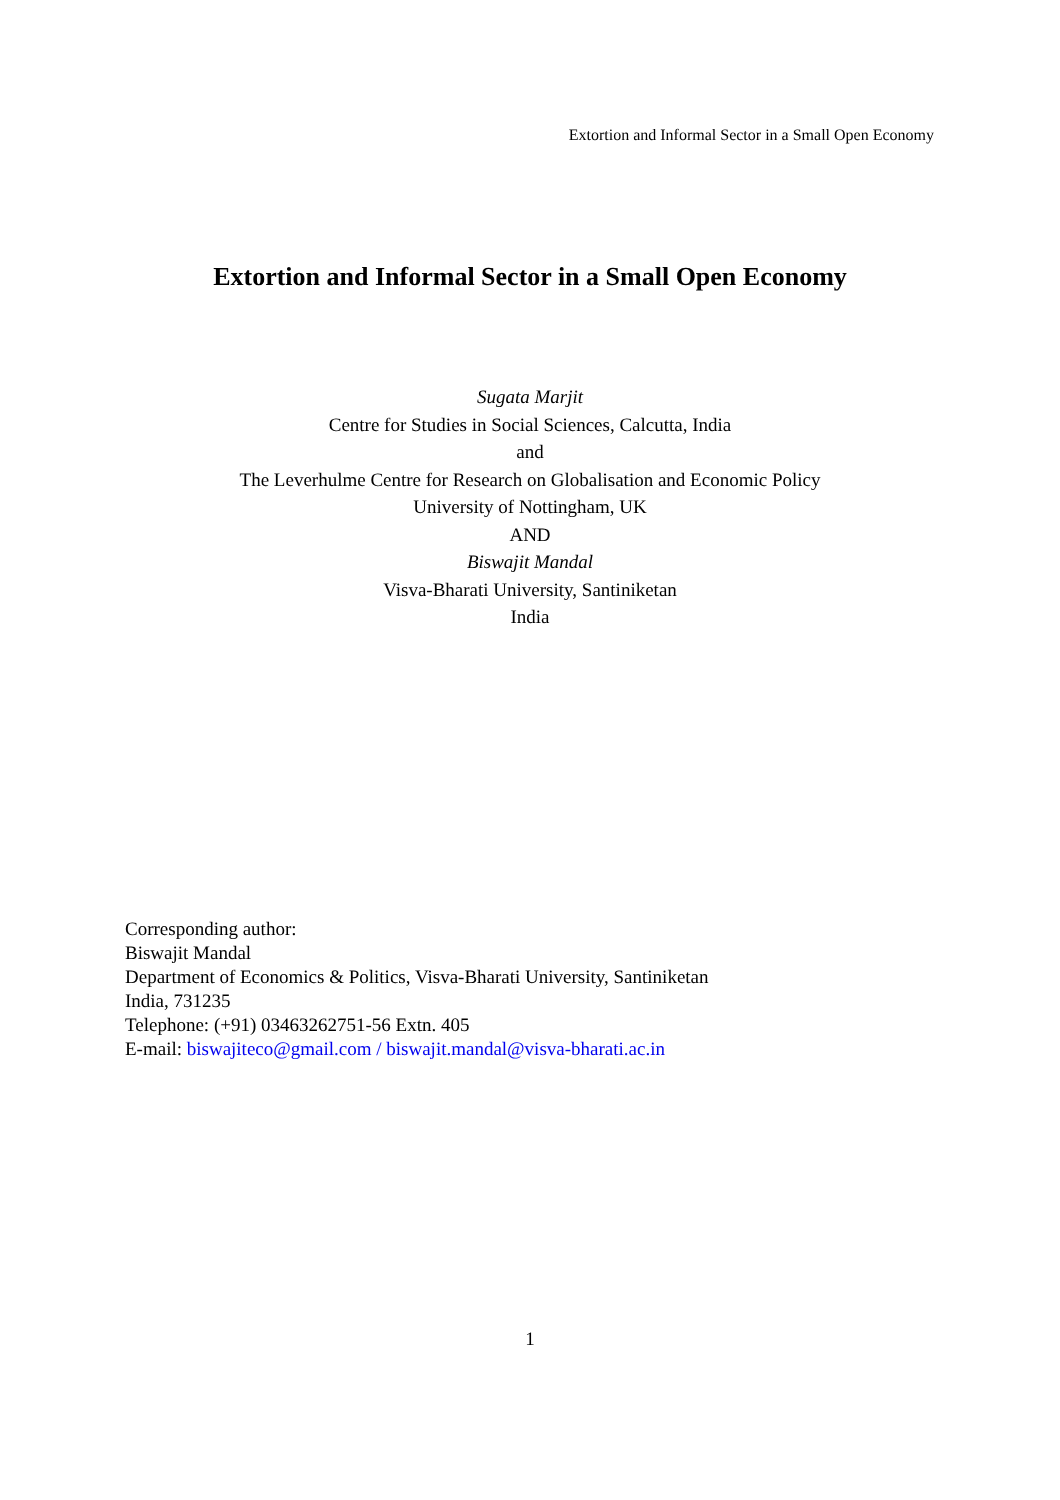Extortion and Informal Sector in a Small Open Economy
Extortion and Informal Sector in a Small Open Economy
Sugata Marjit
Centre for Studies in Social Sciences, Calcutta, India
and
The Leverhulme Centre for Research on Globalisation and Economic Policy
University of Nottingham, UK
AND
Biswajit Mandal
Visva-Bharati University, Santiniketan
India
Corresponding author:
Biswajit Mandal
Department of Economics & Politics, Visva-Bharati University, Santiniketan
India, 731235
Telephone: (+91) 03463262751-56 Extn. 405
E-mail: biswajiteco@gmail.com / biswajit.mandal@visva-bharati.ac.in
1